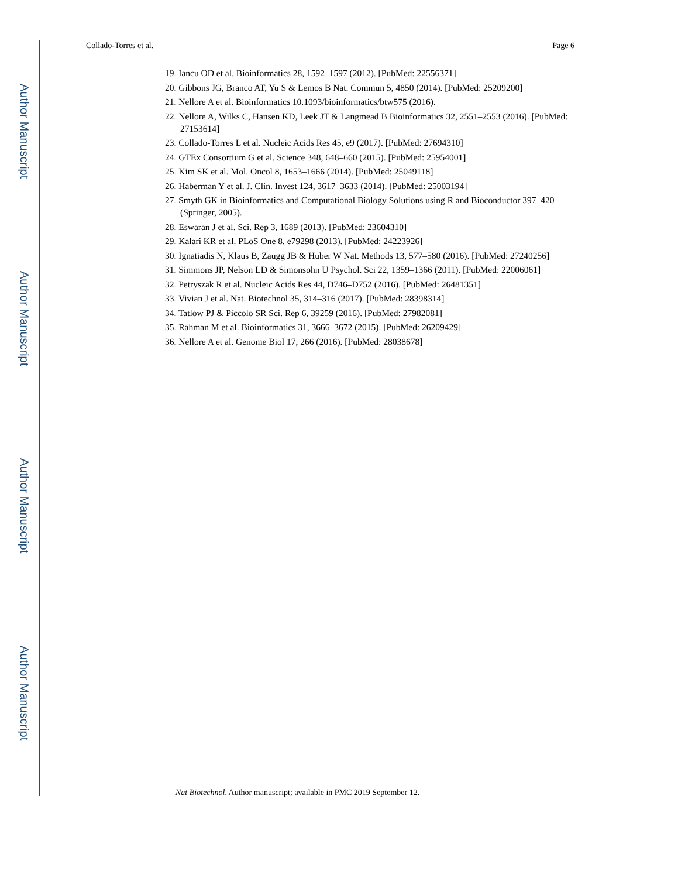Author Manuscript
Author Manuscript
Author Manuscript
Author Manuscript
Collado-Torres et al. Page 6
19. Iancu OD et al. Bioinformatics 28, 1592–1597 (2012). [PubMed: 22556371]
20. Gibbons JG, Branco AT, Yu S & Lemos B Nat. Commun 5, 4850 (2014). [PubMed: 25209200]
21. Nellore A et al. Bioinformatics 10.1093/bioinformatics/btw575 (2016).
22. Nellore A, Wilks C, Hansen KD, Leek JT & Langmead B Bioinformatics 32, 2551–2553 (2016). [PubMed: 27153614]
23. Collado-Torres L et al. Nucleic Acids Res 45, e9 (2017). [PubMed: 27694310]
24. GTEx Consortium G et al. Science 348, 648–660 (2015). [PubMed: 25954001]
25. Kim SK et al. Mol. Oncol 8, 1653–1666 (2014). [PubMed: 25049118]
26. Haberman Y et al. J. Clin. Invest 124, 3617–3633 (2014). [PubMed: 25003194]
27. Smyth GK in Bioinformatics and Computational Biology Solutions using R and Bioconductor 397–420 (Springer, 2005).
28. Eswaran J et al. Sci. Rep 3, 1689 (2013). [PubMed: 23604310]
29. Kalari KR et al. PLoS One 8, e79298 (2013). [PubMed: 24223926]
30. Ignatiadis N, Klaus B, Zaugg JB & Huber W Nat. Methods 13, 577–580 (2016). [PubMed: 27240256]
31. Simmons JP, Nelson LD & Simonsohn U Psychol. Sci 22, 1359–1366 (2011). [PubMed: 22006061]
32. Petryszak R et al. Nucleic Acids Res 44, D746–D752 (2016). [PubMed: 26481351]
33. Vivian J et al. Nat. Biotechnol 35, 314–316 (2017). [PubMed: 28398314]
34. Tatlow PJ & Piccolo SR Sci. Rep 6, 39259 (2016). [PubMed: 27982081]
35. Rahman M et al. Bioinformatics 31, 3666–3672 (2015). [PubMed: 26209429]
36. Nellore A et al. Genome Biol 17, 266 (2016). [PubMed: 28038678]
Nat Biotechnol. Author manuscript; available in PMC 2019 September 12.